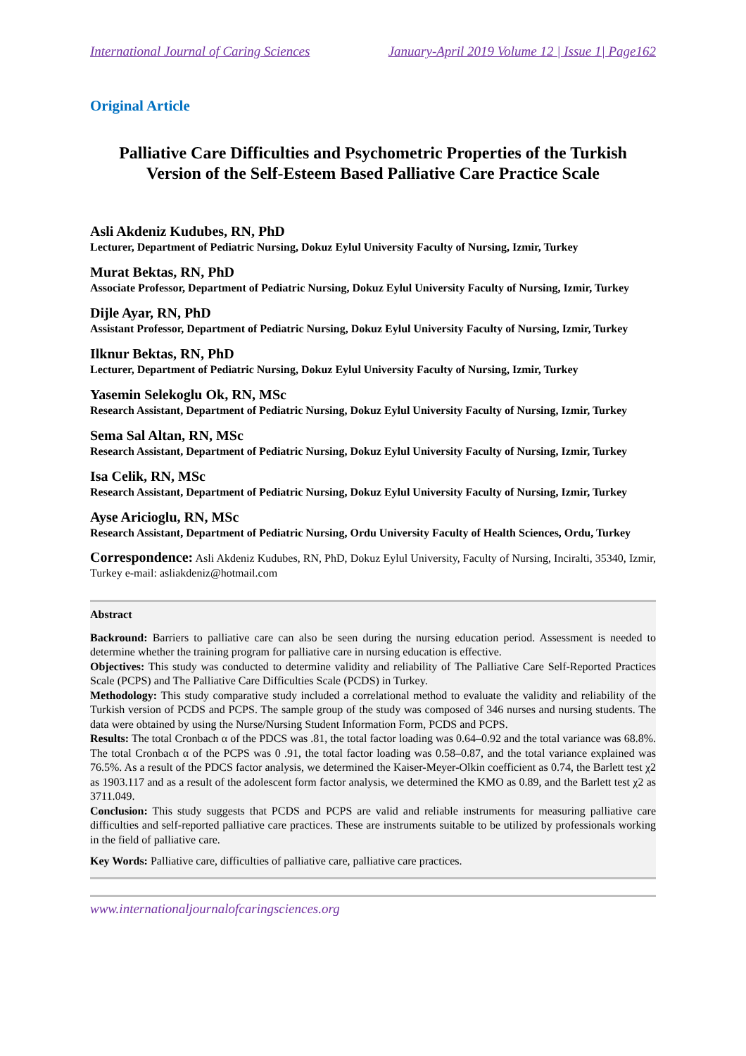International Journal of Caring Sciences January-April 2019 Volume 12 | Issue 1| Page162
Original Article
Palliative Care Difficulties and Psychometric Properties of the Turkish Version of the Self-Esteem Based Palliative Care Practice Scale
Asli Akdeniz Kudubes, RN, PhD
Lecturer, Department of Pediatric Nursing, Dokuz Eylul University Faculty of Nursing, Izmir, Turkey
Murat Bektas, RN, PhD
Associate Professor, Department of Pediatric Nursing, Dokuz Eylul University Faculty of Nursing, Izmir, Turkey
Dijle Ayar, RN, PhD
Assistant Professor, Department of Pediatric Nursing, Dokuz Eylul University Faculty of Nursing, Izmir, Turkey
Ilknur Bektas, RN, PhD
Lecturer, Department of Pediatric Nursing, Dokuz Eylul University Faculty of Nursing, Izmir, Turkey
Yasemin Selekoglu Ok, RN, MSc
Research Assistant, Department of Pediatric Nursing, Dokuz Eylul University Faculty of Nursing, Izmir, Turkey
Sema Sal Altan, RN, MSc
Research Assistant, Department of Pediatric Nursing, Dokuz Eylul University Faculty of Nursing, Izmir, Turkey
Isa Celik, RN, MSc
Research Assistant, Department of Pediatric Nursing, Dokuz Eylul University Faculty of Nursing, Izmir, Turkey
Ayse Aricioglu, RN, MSc
Research Assistant, Department of Pediatric Nursing, Ordu University Faculty of Health Sciences, Ordu, Turkey
Correspondence: Asli Akdeniz Kudubes, RN, PhD, Dokuz Eylul University, Faculty of Nursing, Inciralti, 35340, Izmir, Turkey e-mail: asliakdeniz@hotmail.com
Abstract
Backround: Barriers to palliative care can also be seen during the nursing education period. Assessment is needed to determine whether the training program for palliative care in nursing education is effective.
Objectives: This study was conducted to determine validity and reliability of The Palliative Care Self-Reported Practices Scale (PCPS) and The Palliative Care Difficulties Scale (PCDS) in Turkey.
Methodology: This study comparative study included a correlational method to evaluate the validity and reliability of the Turkish version of PCDS and PCPS. The sample group of the study was composed of 346 nurses and nursing students. The data were obtained by using the Nurse/Nursing Student Information Form, PCDS and PCPS.
Results: The total Cronbach α of the PDCS was .81, the total factor loading was 0.64–0.92 and the total variance was 68.8%. The total Cronbach α of the PCPS was 0 .91, the total factor loading was 0.58–0.87, and the total variance explained was 76.5%. As a result of the PDCS factor analysis, we determined the Kaiser-Meyer-Olkin coefficient as 0.74, the Barlett test χ2 as 1903.117 and as a result of the adolescent form factor analysis, we determined the KMO as 0.89, and the Barlett test χ2 as 3711.049.
Conclusion: This study suggests that PCDS and PCPS are valid and reliable instruments for measuring palliative care difficulties and self-reported palliative care practices. These are instruments suitable to be utilized by professionals working in the field of palliative care.
Key Words: Palliative care, difficulties of palliative care, palliative care practices.
www.internationaljournalofcaringsciences.org